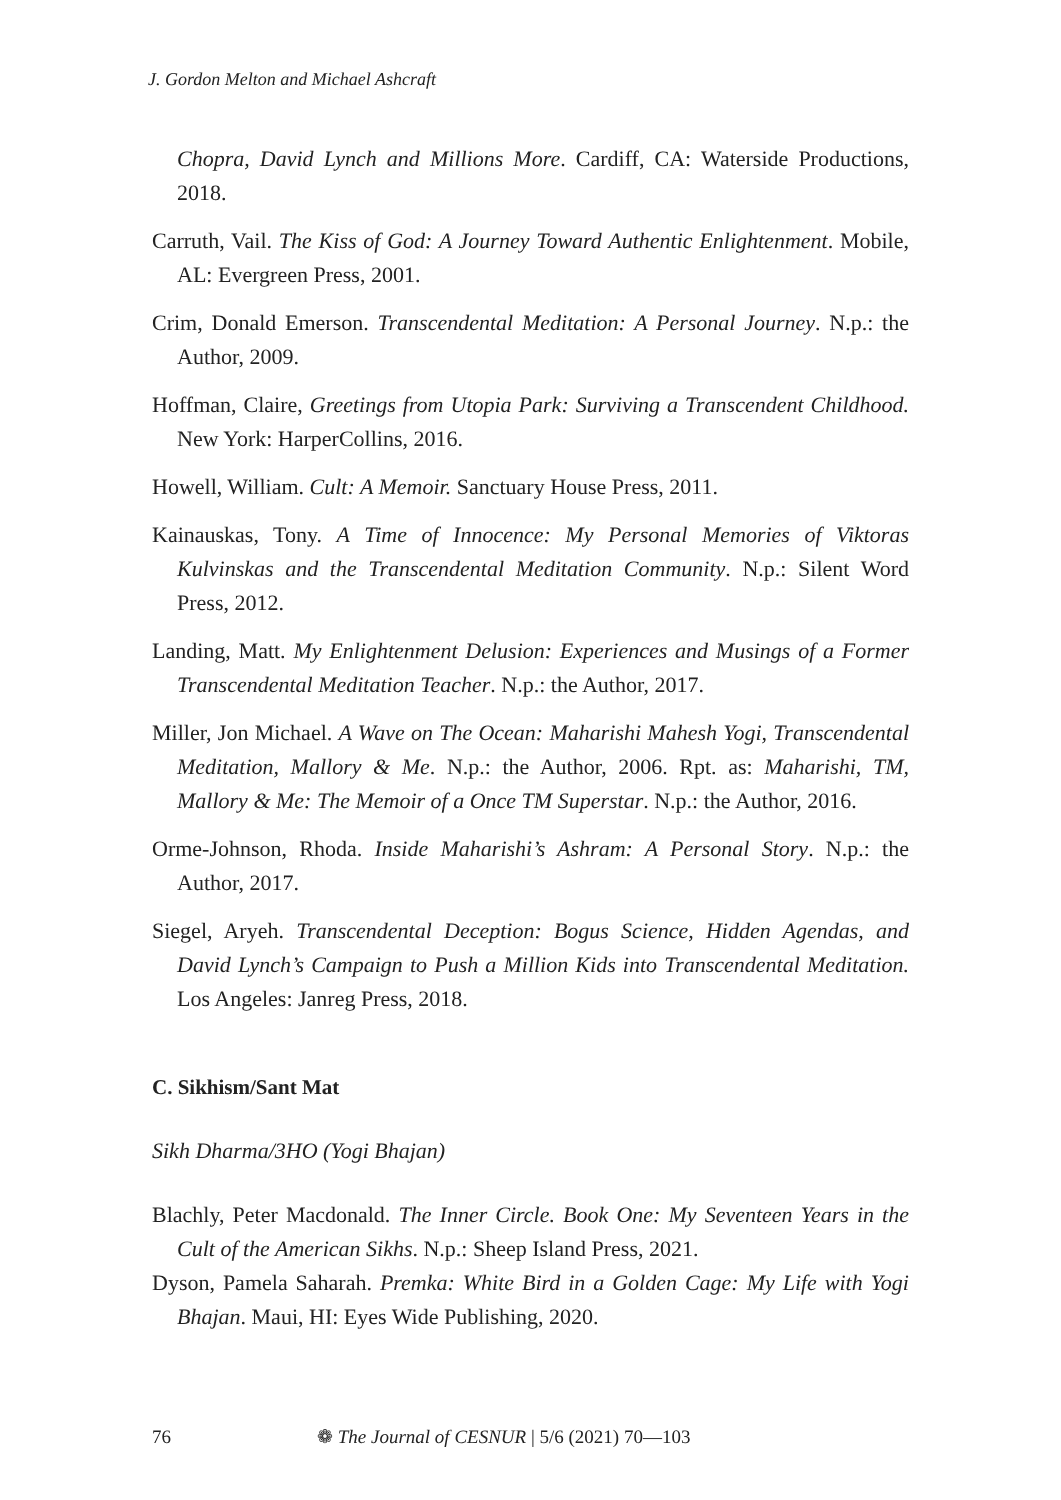J. Gordon Melton and Michael Ashcraft
Chopra, David Lynch and Millions More. Cardiff, CA: Waterside Productions, 2018.
Carruth, Vail. The Kiss of God: A Journey Toward Authentic Enlightenment. Mobile, AL: Evergreen Press, 2001.
Crim, Donald Emerson. Transcendental Meditation: A Personal Journey. N.p.: the Author, 2009.
Hoffman, Claire, Greetings from Utopia Park: Surviving a Transcendent Childhood. New York: HarperCollins, 2016.
Howell, William. Cult: A Memoir. Sanctuary House Press, 2011.
Kainauskas, Tony. A Time of Innocence: My Personal Memories of Viktoras Kulvinskas and the Transcendental Meditation Community. N.p.: Silent Word Press, 2012.
Landing, Matt. My Enlightenment Delusion: Experiences and Musings of a Former Transcendental Meditation Teacher. N.p.: the Author, 2017.
Miller, Jon Michael. A Wave on The Ocean: Maharishi Mahesh Yogi, Transcendental Meditation, Mallory & Me. N.p.: the Author, 2006. Rpt. as: Maharishi, TM, Mallory & Me: The Memoir of a Once TM Superstar. N.p.: the Author, 2016.
Orme-Johnson, Rhoda. Inside Maharishi’s Ashram: A Personal Story. N.p.: the Author, 2017.
Siegel, Aryeh. Transcendental Deception: Bogus Science, Hidden Agendas, and David Lynch’s Campaign to Push a Million Kids into Transcendental Meditation. Los Angeles: Janreg Press, 2018.
C. Sikhism/Sant Mat
Sikh Dharma/3HO (Yogi Bhajan)
Blachly, Peter Macdonald. The Inner Circle. Book One: My Seventeen Years in the Cult of the American Sikhs. N.p.: Sheep Island Press, 2021.
Dyson, Pamela Saharah. Premka: White Bird in a Golden Cage: My Life with Yogi Bhajan. Maui, HI: Eyes Wide Publishing, 2020.
76 ❁ The Journal of CESNUR | 5/6 (2021) 70—103